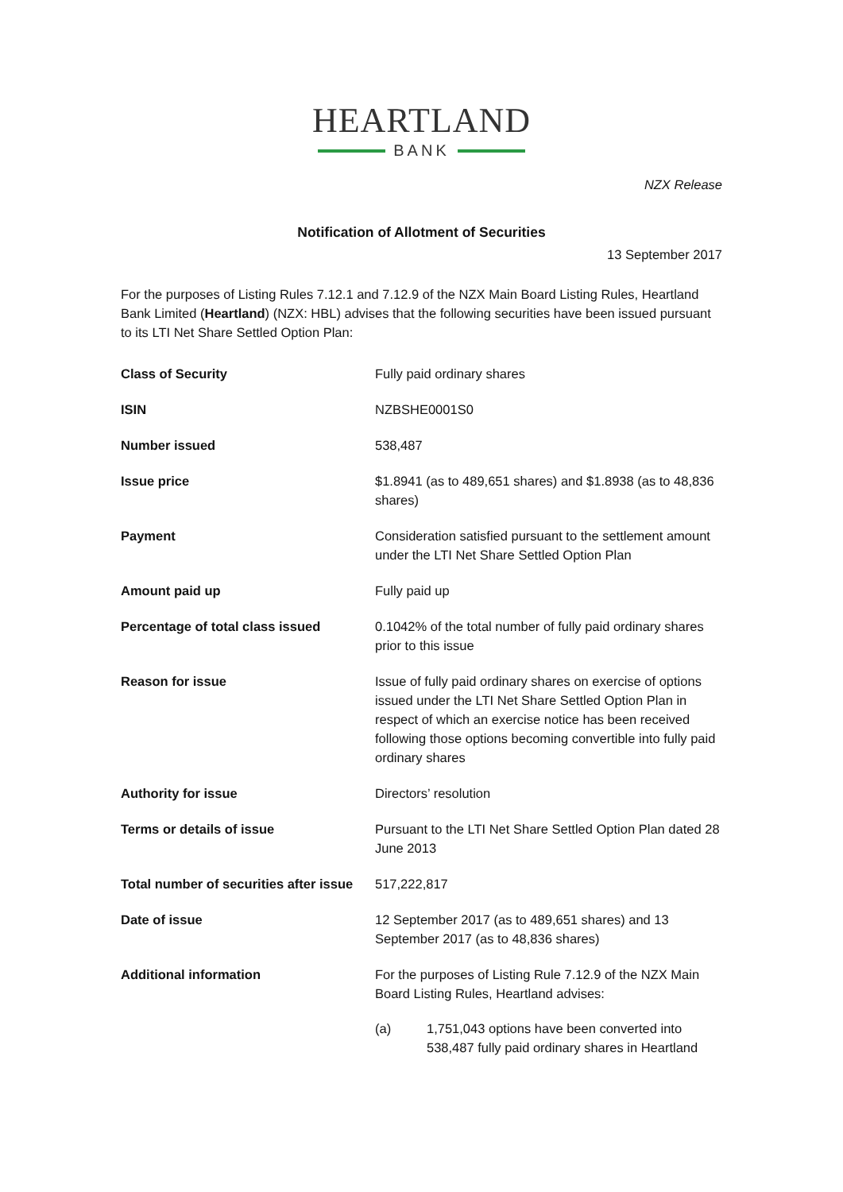HEARTLAND
BANK
NZX Release
Notification of Allotment of Securities
13 September 2017
For the purposes of Listing Rules 7.12.1 and 7.12.9 of the NZX Main Board Listing Rules, Heartland Bank Limited (Heartland) (NZX: HBL) advises that the following securities have been issued pursuant to its LTI Net Share Settled Option Plan:
| Class of Security | Fully paid ordinary shares |
| ISIN | NZBSHE0001S0 |
| Number issued | 538,487 |
| Issue price | $1.8941 (as to 489,651 shares) and $1.8938 (as to 48,836 shares) |
| Payment | Consideration satisfied pursuant to the settlement amount under the LTI Net Share Settled Option Plan |
| Amount paid up | Fully paid up |
| Percentage of total class issued | 0.1042% of the total number of fully paid ordinary shares prior to this issue |
| Reason for issue | Issue of fully paid ordinary shares on exercise of options issued under the LTI Net Share Settled Option Plan in respect of which an exercise notice has been received following those options becoming convertible into fully paid ordinary shares |
| Authority for issue | Directors’ resolution |
| Terms or details of issue | Pursuant to the LTI Net Share Settled Option Plan dated 28 June 2013 |
| Total number of securities after issue | 517,222,817 |
| Date of issue | 12 September 2017 (as to 489,651 shares) and 13 September 2017 (as to 48,836 shares) |
| Additional information | For the purposes of Listing Rule 7.12.9 of the NZX Main Board Listing Rules, Heartland advises: (a) 1,751,043 options have been converted into 538,487 fully paid ordinary shares in Heartland |